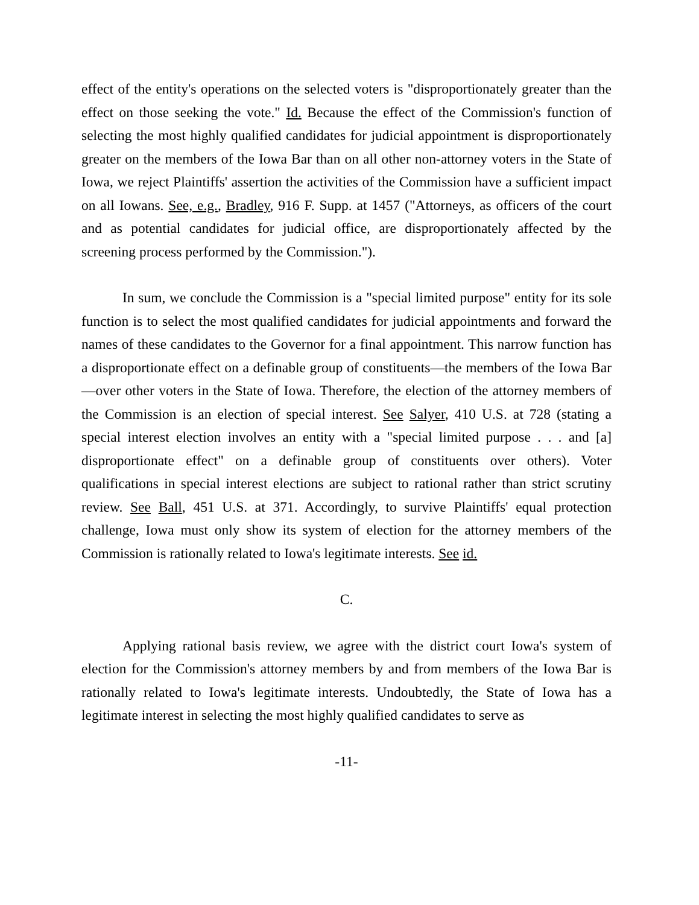effect of the entity's operations on the selected voters is "disproportionately greater than the effect on those seeking the vote." Id. Because the effect of the Commission's function of selecting the most highly qualified candidates for judicial appointment is disproportionately greater on the members of the Iowa Bar than on all other non-attorney voters in the State of Iowa, we reject Plaintiffs' assertion the activities of the Commission have a sufficient impact on all Iowans. See, e.g., Bradley, 916 F. Supp. at 1457 ("Attorneys, as officers of the court and as potential candidates for judicial office, are disproportionately affected by the screening process performed by the Commission.").
In sum, we conclude the Commission is a "special limited purpose" entity for its sole function is to select the most qualified candidates for judicial appointments and forward the names of these candidates to the Governor for a final appointment. This narrow function has a disproportionate effect on a definable group of constituents—the members of the Iowa Bar—over other voters in the State of Iowa. Therefore, the election of the attorney members of the Commission is an election of special interest. See Salyer, 410 U.S. at 728 (stating a special interest election involves an entity with a "special limited purpose . . . and [a] disproportionate effect" on a definable group of constituents over others). Voter qualifications in special interest elections are subject to rational rather than strict scrutiny review. See Ball, 451 U.S. at 371. Accordingly, to survive Plaintiffs' equal protection challenge, Iowa must only show its system of election for the attorney members of the Commission is rationally related to Iowa's legitimate interests. See id.
C.
Applying rational basis review, we agree with the district court Iowa's system of election for the Commission's attorney members by and from members of the Iowa Bar is rationally related to Iowa's legitimate interests. Undoubtedly, the State of Iowa has a legitimate interest in selecting the most highly qualified candidates to serve as
-11-